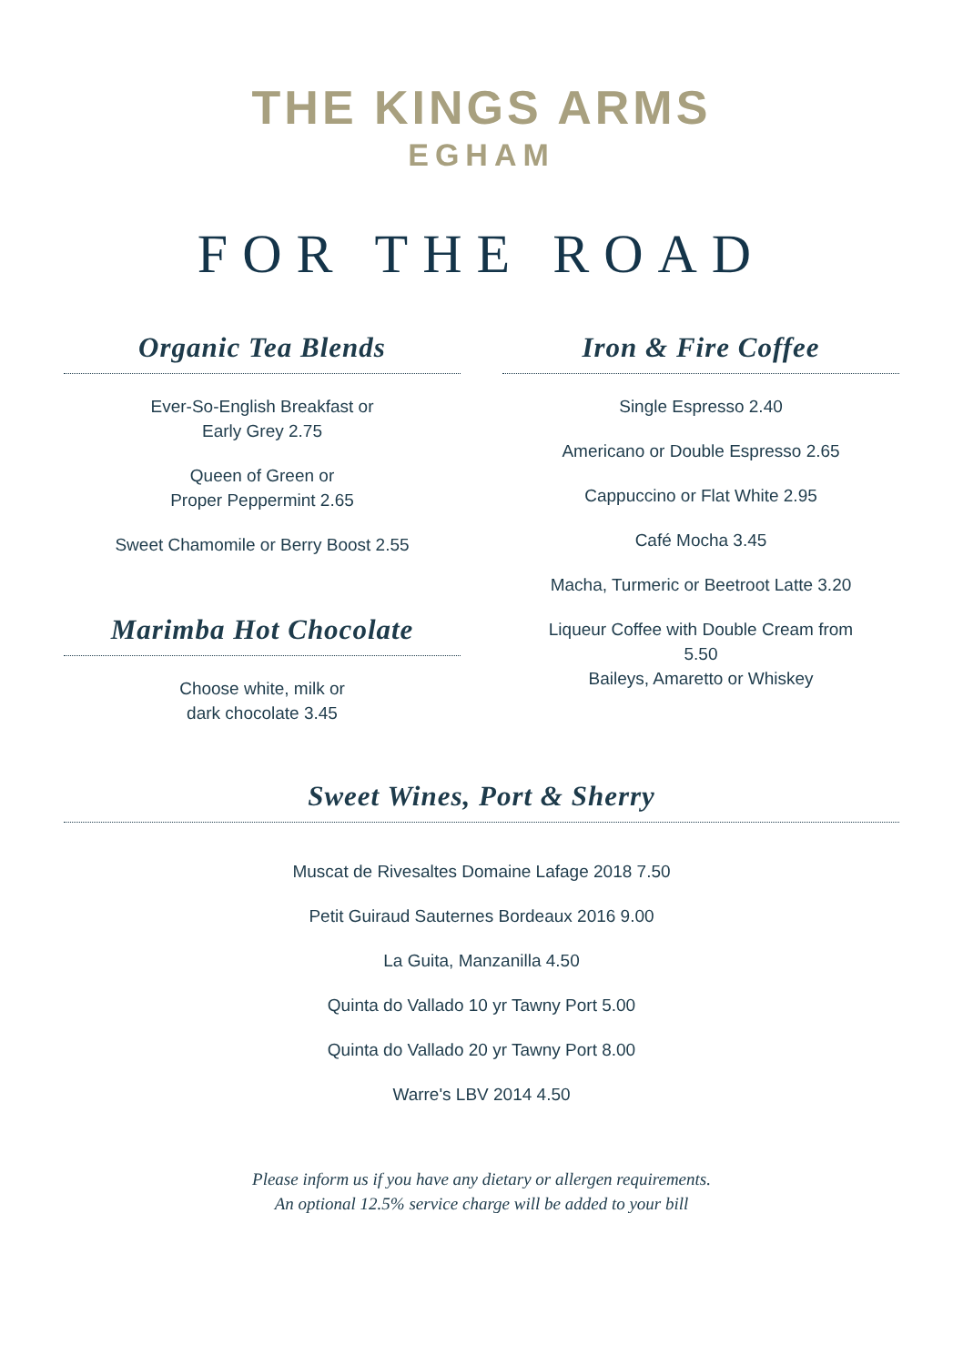THE KINGS ARMS
EGHAM
FOR THE ROAD
Organic Tea Blends
Ever-So-English Breakfast or
Early Grey 2.75
Queen of Green or
Proper Peppermint 2.65
Sweet Chamomile or Berry Boost 2.55
Marimba Hot Chocolate
Choose white, milk or
dark chocolate 3.45
Iron & Fire Coffee
Single Espresso 2.40
Americano or Double Espresso 2.65
Cappuccino or Flat White 2.95
Café Mocha 3.45
Macha, Turmeric or Beetroot Latte 3.20
Liqueur Coffee with Double Cream from
5.50
Baileys, Amaretto or Whiskey
Sweet Wines, Port & Sherry
Muscat de Rivesaltes Domaine Lafage 2018 7.50
Petit Guiraud Sauternes Bordeaux 2016 9.00
La Guita, Manzanilla 4.50
Quinta do Vallado 10 yr Tawny Port 5.00
Quinta do Vallado 20 yr Tawny Port 8.00
Warre's LBV 2014 4.50
Please inform us if you have any dietary or allergen requirements.
An optional 12.5% service charge will be added to your bill